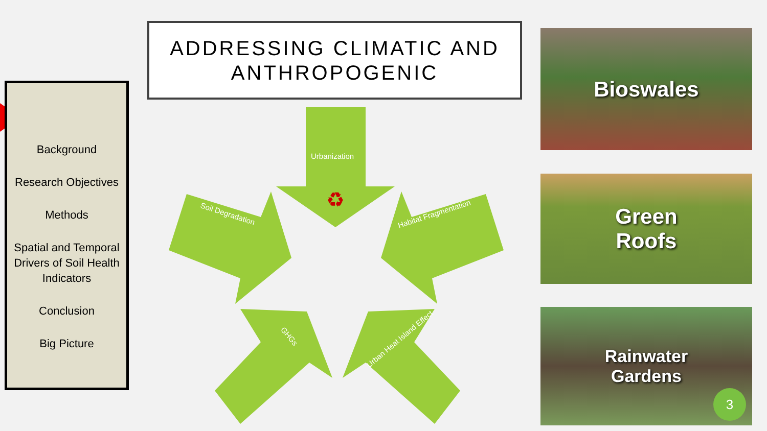ADDRESSING CLIMATIC AND
ANTHROPOGENIC
Background
Research Objectives
Methods
Spatial and Temporal Drivers of Soil Health Indicators
Conclusion
Big Picture
♻
Urbanization
Soil Degradation Habitat Fragmentation
GHGs Urban Heat Island Effect
Bioswales
Green
Roofs
Rainwater
Gardens
3